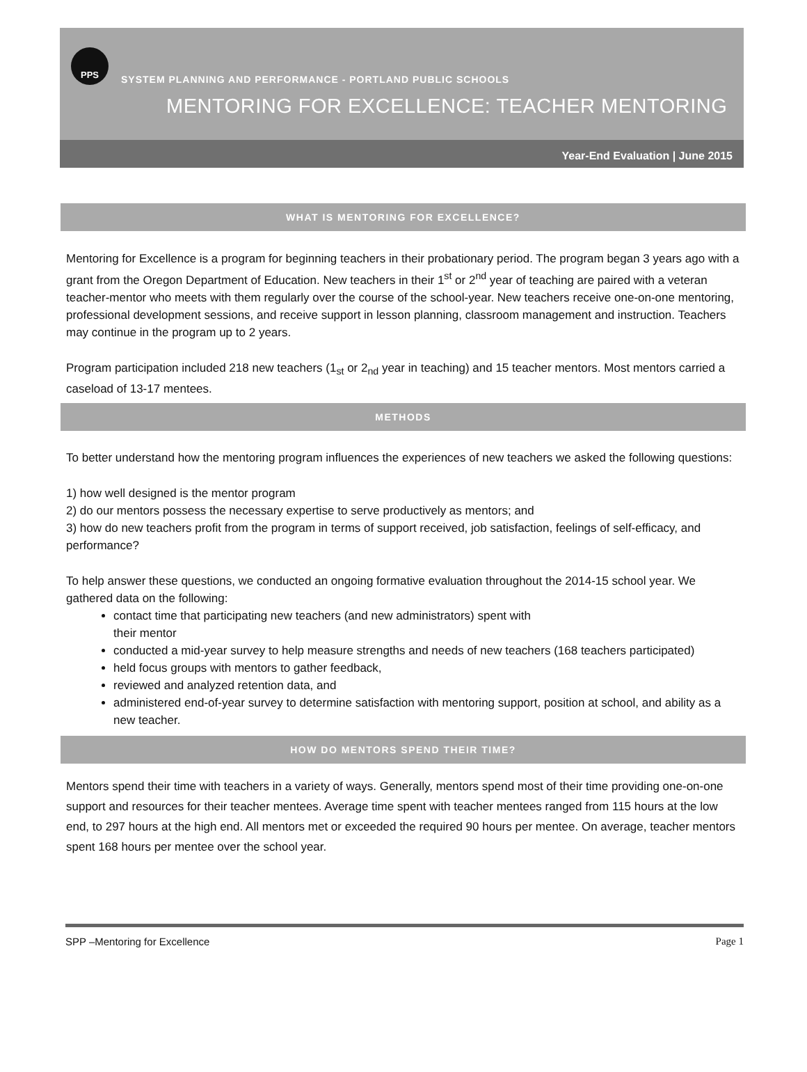PPS
SYSTEM PLANNING AND PERFORMANCE - PORTLAND PUBLIC SCHOOLS
MENTORING FOR EXCELLENCE: TEACHER MENTORING
Year-End Evaluation | June 2015
WHAT IS MENTORING FOR EXCELLENCE?
Mentoring for Excellence is a program for beginning teachers in their probationary period. The program began 3 years ago with a grant from the Oregon Department of Education. New teachers in their 1<sup>st</sup> or 2<sup>nd</sup> year of teaching are paired with a veteran teacher-mentor who meets with them regularly over the course of the school-year. New teachers receive one-on-one mentoring, professional development sessions, and receive support in lesson planning, classroom management and instruction. Teachers may continue in the program up to 2 years.
Program participation included 218 new teachers (1<sub>st</sub> or 2<sub>nd</sub> year in teaching) and 15 teacher mentors. Most mentors carried a caseload of 13-17 mentees.
METHODS
To better understand how the mentoring program influences the experiences of new teachers we asked the following questions:
1) how well designed is the mentor program
2) do our mentors possess the necessary expertise to serve productively as mentors; and
3) how do new teachers profit from the program in terms of support received, job satisfaction, feelings of self-efficacy, and performance?
To help answer these questions, we conducted an ongoing formative evaluation throughout the 2014-15 school year. We gathered data on the following:
contact time that participating new teachers (and new administrators) spent with
their mentor
conducted a mid-year survey to help measure strengths and needs of new teachers (168 teachers participated)
held focus groups with mentors to gather feedback,
reviewed and analyzed retention data, and
administered end-of-year survey to determine satisfaction with mentoring support, position at school, and ability as a new teacher.
HOW DO MENTORS SPEND THEIR TIME?
Mentors spend their time with teachers in a variety of ways. Generally, mentors spend most of their time providing one-on-one support and resources for their teacher mentees. Average time spent with teacher mentees ranged from 115 hours at the low end, to 297 hours at the high end. All mentors met or exceeded the required 90 hours per mentee. On average, teacher mentors spent 168 hours per mentee over the school year.
SPP –Mentoring for Excellence Page 1